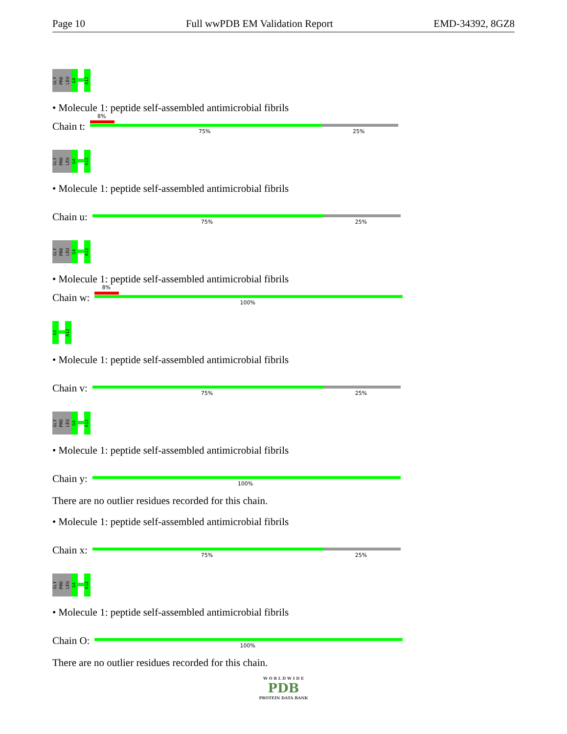Page 10 Full wwPDB EM Validation Report EMD-34392, 8GZ8
GLY PRO LEU G4
A12
• Molecule 1: peptide self-assembled antimicrobial fibrils
Chain t:
8%
75% 25%
GLY PRO LEU G4
A12
• Molecule 1: peptide self-assembled antimicrobial fibrils
Chain u:
75% 25%
GLY PRO LEU G4
A12
• Molecule 1: peptide self-assembled antimicrobial fibrils
Chain w:
8%
100%
G1
A12
• Molecule 1: peptide self-assembled antimicrobial fibrils
Chain v:
75% 25%
GLY PRO LEU G4
A12
• Molecule 1: peptide self-assembled antimicrobial fibrils
Chain y:
100%
There are no outlier residues recorded for this chain.
• Molecule 1: peptide self-assembled antimicrobial fibrils
Chain x:
75% 25%
GLY PRO LEU G4
A12
• Molecule 1: peptide self-assembled antimicrobial fibrils
Chain O:
100%
There are no outlier residues recorded for this chain.
W O R L D W I D E
PDB
PROTEIN DATA BANK